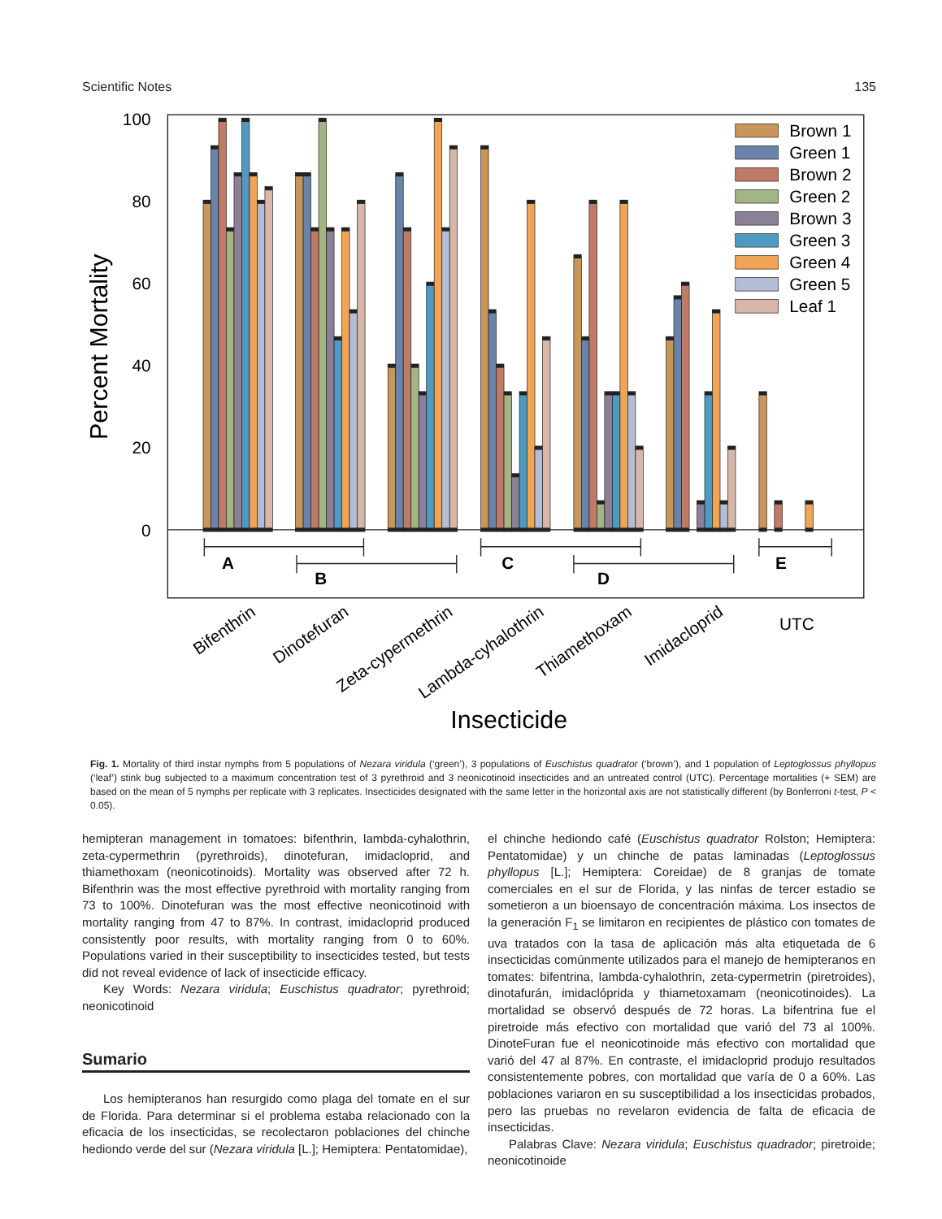Scientific Notes 135
100
80
60
40
20
0
Percent Mortality
A
B
C
D
E
Bifenthrin
Dinotefuran
Zeta-cypermethrin
Lambda-cyhalothrin
Thiamethoxam
Imidacloprid
UTC
Insecticide
Brown 1
Green 1
Brown 2
Green 2
Brown 3
Green 3
Green 4
Green 5
Leaf 1
Fig. 1. Mortality of third instar nymphs from 5 populations of Nezara viridula (‘green’), 3 populations of Euschistus quadrator (‘brown’), and 1 population of Leptoglossus phyllopus (‘leaf’) stink bug subjected to a maximum concentration test of 3 pyrethroid and 3 neonicotinoid insecticides and an untreated control (UTC). Percentage mortalities (+ SEM) are based on the mean of 5 nymphs per replicate with 3 replicates. Insecticides designated with the same letter in the horizontal axis are not statistically different (by Bonferroni t-test, P < 0.05).
hemipteran management in tomatoes: bifenthrin, lambda-cyhalothrin, zeta-cypermethrin (pyrethroids), dinotefuran, imidacloprid, and thiamethoxam (neonicotinoids). Mortality was observed after 72 h. Bifenthrin was the most effective pyrethroid with mortality ranging from 73 to 100%. Dinotefuran was the most effective neonicotinoid with mortality ranging from 47 to 87%. In contrast, imidacloprid produced consistently poor results, with mortality ranging from 0 to 60%. Populations varied in their susceptibility to insecticides tested, but tests did not reveal evidence of lack of insecticide efficacy.
Key Words: Nezara viridula; Euschistus quadrator; pyrethroid; neonicotinoid
Sumario
Los hemipteranos han resurgido como plaga del tomate en el sur de Florida. Para determinar si el problema estaba relacionado con la eficacia de los insecticidas, se recolectaron poblaciones del chinche hediondo verde del sur (Nezara viridula [L.]; Hemiptera: Pentatomidae),
el chinche hediondo café (Euschistus quadrator Rolston; Hemiptera: Pentatomidae) y un chinche de patas laminadas (Leptoglossus phyllopus [L.]; Hemiptera: Coreidae) de 8 granjas de tomate comerciales en el sur de Florida, y las ninfas de tercer estadio se sometieron a un bioensayo de concentración máxima. Los insectos de la generación F<sub>1</sub> se limitaron en recipientes de plástico con tomates de uva tratados con la tasa de aplicación más alta etiquetada de 6 insecticidas comúnmente utilizados para el manejo de hemipteranos en tomates: bifentrina, lambda-cyhalothrin, zeta-cypermetrin (piretroides), dinotafurán, imidaclóprida y thiametoxamam (neonicotinoides). La mortalidad se observó después de 72 horas. La bifentrina fue el piretroide más efectivo con mortalidad que varió del 73 al 100%. DinoteFuran fue el neonicotinoide más efectivo con mortalidad que varió del 47 al 87%. En contraste, el imidacloprid produjo resultados consistentemente pobres, con mortalidad que varía de 0 a 60%. Las poblaciones variaron en su susceptibilidad a los insecticidas probados, pero las pruebas no revelaron evidencia de falta de eficacia de insecticidas.
Palabras Clave: Nezara viridula; Euschistus quadrador; piretroide; neonicotinoide